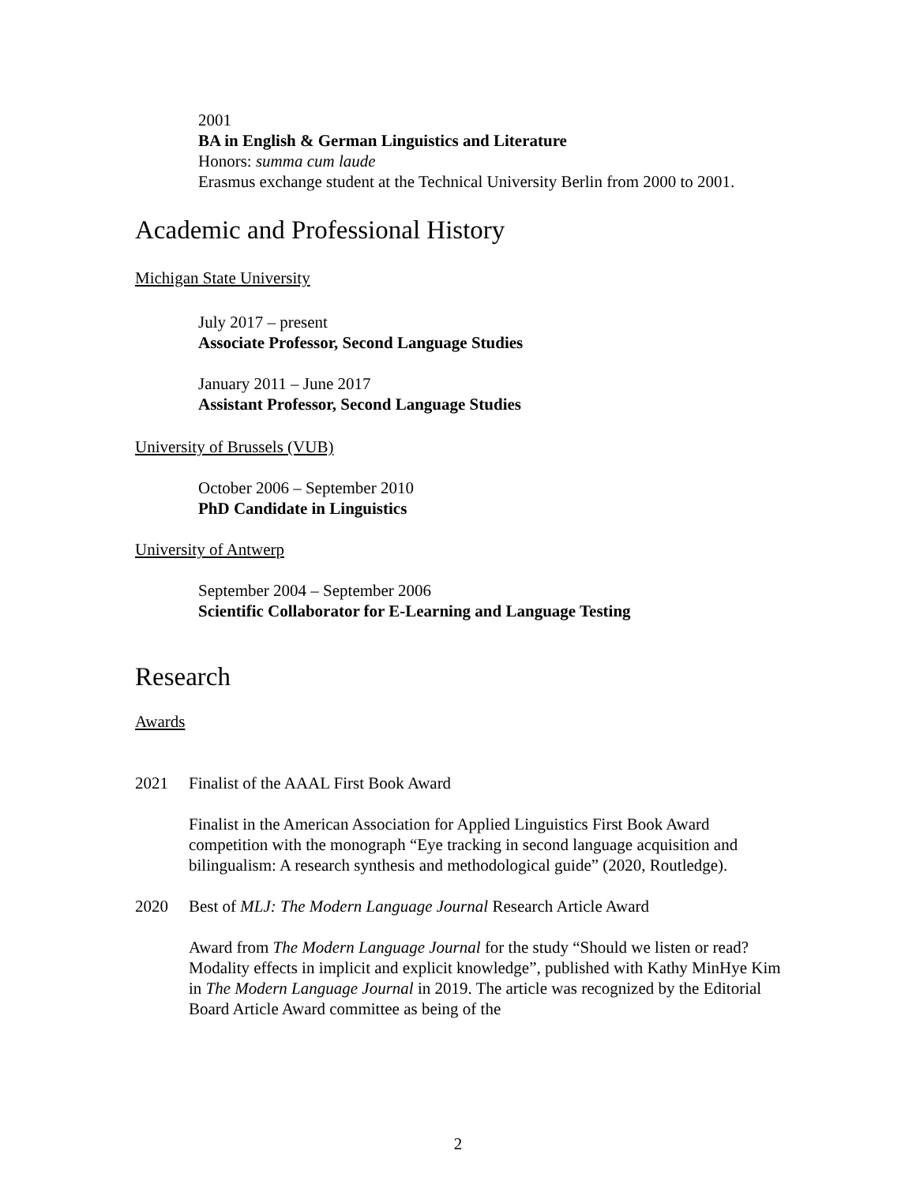2001
BA in English & German Linguistics and Literature
Honors: summa cum laude
Erasmus exchange student at the Technical University Berlin from 2000 to 2001.
Academic and Professional History
Michigan State University
July 2017 – present
Associate Professor, Second Language Studies
January 2011 – June 2017
Assistant Professor, Second Language Studies
University of Brussels (VUB)
October 2006 – September 2010
PhD Candidate in Linguistics
University of Antwerp
September 2004 – September 2006
Scientific Collaborator for E-Learning and Language Testing
Research
Awards
2021 Finalist of the AAAL First Book Award
Finalist in the American Association for Applied Linguistics First Book Award competition with the monograph “Eye tracking in second language acquisition and bilingualism: A research synthesis and methodological guide” (2020, Routledge).
2020 Best of MLJ: The Modern Language Journal Research Article Award
Award from The Modern Language Journal for the study “Should we listen or read? Modality effects in implicit and explicit knowledge”, published with Kathy MinHye Kim in The Modern Language Journal in 2019. The article was recognized by the Editorial Board Article Award committee as being of the
2